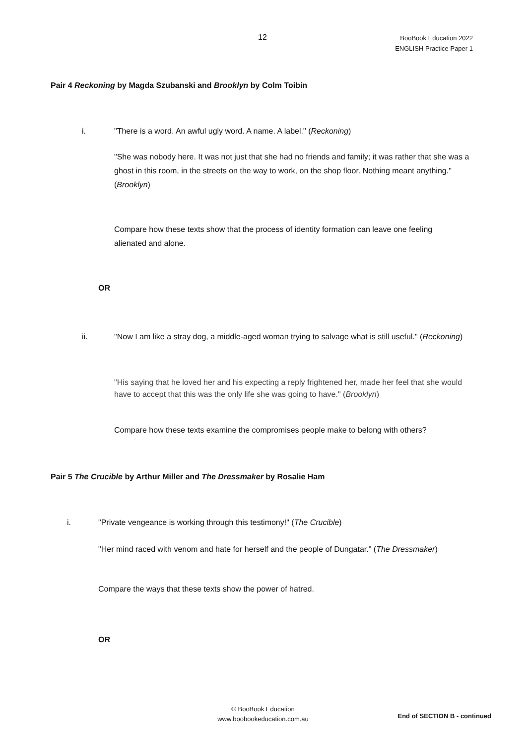12
BooBook Education 2022
ENGLISH Practice Paper 1
Pair 4 Reckoning by Magda Szubanski and Brooklyn by Colm Toibin
i.
"There is a word. An awful ugly word. A name. A label." (Reckoning)
"She was nobody here. It was not just that she had no friends and family; it was rather that she was a ghost in this room, in the streets on the way to work, on the shop floor. Nothing meant anything." (Brooklyn)
Compare how these texts show that the process of identity formation can leave one feeling alienated and alone.
OR
ii.
"Now I am like a stray dog, a middle-aged woman trying to salvage what is still useful." (Reckoning)
"His saying that he loved her and his expecting a reply frightened her, made her feel that she would have to accept that this was the only life she was going to have." (Brooklyn)
Compare how these texts examine the compromises people make to belong with others?
Pair 5 The Crucible by Arthur Miller and The Dressmaker by Rosalie Ham
i.
"Private vengeance is working through this testimony!" (The Crucible)
"Her mind raced with venom and hate for herself and the people of Dungatar." (The Dressmaker)
Compare the ways that these texts show the power of hatred.
OR
© BooBook Education
www.boobookeducation.com.au
End of SECTION B - continued